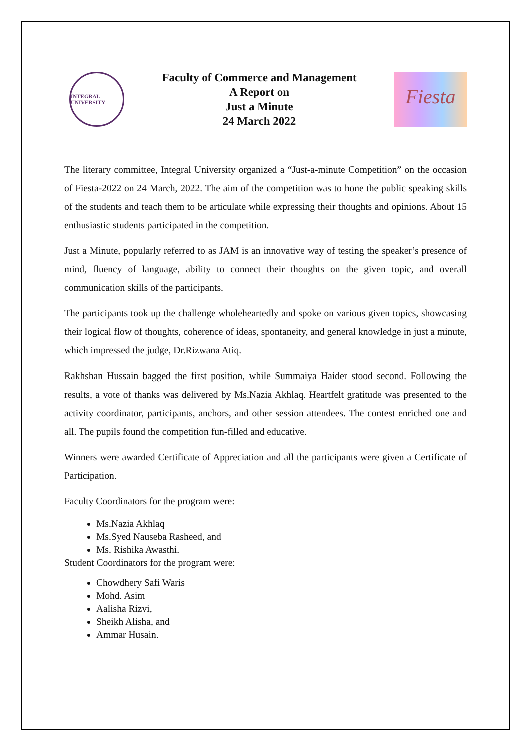INTEGRAL UNIVERSITY
Faculty of Commerce and Management
A Report on
Just a Minute
24 March 2022
Fiesta
The literary committee, Integral University organized a “Just-a-minute Competition” on the occasion of Fiesta-2022 on 24 March, 2022. The aim of the competition was to hone the public speaking skills of the students and teach them to be articulate while expressing their thoughts and opinions. About 15 enthusiastic students participated in the competition.
Just a Minute, popularly referred to as JAM is an innovative way of testing the speaker’s presence of mind, fluency of language, ability to connect their thoughts on the given topic, and overall communication skills of the participants.
The participants took up the challenge wholeheartedly and spoke on various given topics, showcasing their logical flow of thoughts, coherence of ideas, spontaneity, and general knowledge in just a minute, which impressed the judge, Dr.Rizwana Atiq.
Rakhshan Hussain bagged the first position, while Summaiya Haider stood second. Following the results, a vote of thanks was delivered by Ms.Nazia Akhlaq. Heartfelt gratitude was presented to the activity coordinator, participants, anchors, and other session attendees. The contest enriched one and all. The pupils found the competition fun-filled and educative.
Winners were awarded Certificate of Appreciation and all the participants were given a Certificate of Participation.
Faculty Coordinators for the program were:
Ms.Nazia Akhlaq
Ms.Syed Nauseba Rasheed, and
Ms. Rishika Awasthi.
Student Coordinators for the program were:
Chowdhery Safi Waris
Mohd. Asim
Aalisha Rizvi,
Sheikh Alisha, and
Ammar Husain.